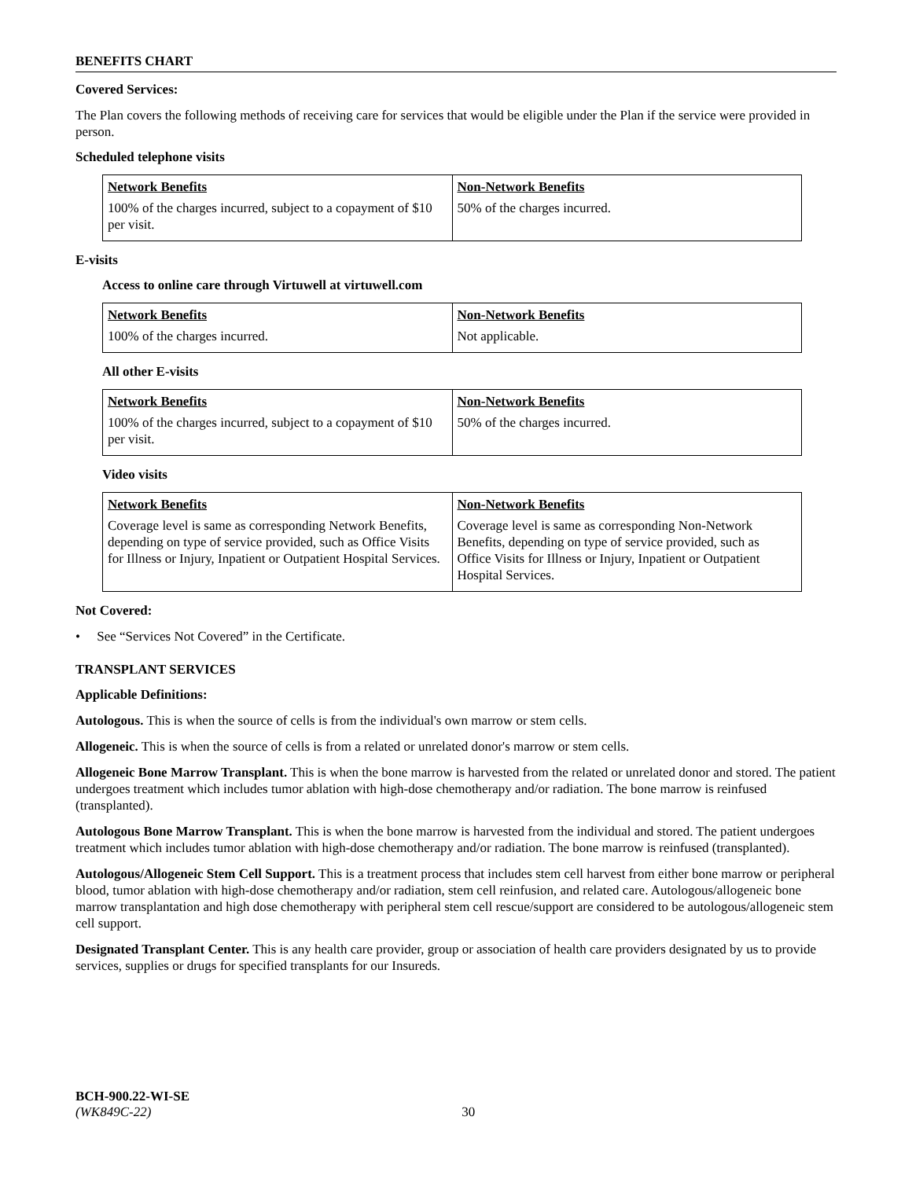BENEFITS CHART
Covered Services:
The Plan covers the following methods of receiving care for services that would be eligible under the Plan if the service were provided in person.
Scheduled telephone visits
| Network Benefits | Non-Network Benefits |
| --- | --- |
| 100% of the charges incurred, subject to a copayment of $10 per visit. | 50% of the charges incurred. |
E-visits
Access to online care through Virtuwell at virtuwell.com
| Network Benefits | Non-Network Benefits |
| --- | --- |
| 100% of the charges incurred. | Not applicable. |
All other E-visits
| Network Benefits | Non-Network Benefits |
| --- | --- |
| 100% of the charges incurred, subject to a copayment of $10 per visit. | 50% of the charges incurred. |
Video visits
| Network Benefits | Non-Network Benefits |
| --- | --- |
| Coverage level is same as corresponding Network Benefits, depending on type of service provided, such as Office Visits for Illness or Injury, Inpatient or Outpatient Hospital Services. | Coverage level is same as corresponding Non-Network Benefits, depending on type of service provided, such as Office Visits for Illness or Injury, Inpatient or Outpatient Hospital Services. |
Not Covered:
• See “Services Not Covered” in the Certificate.
TRANSPLANT SERVICES
Applicable Definitions:
Autologous. This is when the source of cells is from the individual's own marrow or stem cells.
Allogeneic. This is when the source of cells is from a related or unrelated donor's marrow or stem cells.
Allogeneic Bone Marrow Transplant. This is when the bone marrow is harvested from the related or unrelated donor and stored. The patient undergoes treatment which includes tumor ablation with high-dose chemotherapy and/or radiation. The bone marrow is reinfused (transplanted).
Autologous Bone Marrow Transplant. This is when the bone marrow is harvested from the individual and stored. The patient undergoes treatment which includes tumor ablation with high-dose chemotherapy and/or radiation. The bone marrow is reinfused (transplanted).
Autologous/Allogeneic Stem Cell Support. This is a treatment process that includes stem cell harvest from either bone marrow or peripheral blood, tumor ablation with high-dose chemotherapy and/or radiation, stem cell reinfusion, and related care. Autologous/allogeneic bone marrow transplantation and high dose chemotherapy with peripheral stem cell rescue/support are considered to be autologous/allogeneic stem cell support.
Designated Transplant Center. This is any health care provider, group or association of health care providers designated by us to provide services, supplies or drugs for specified transplants for our Insureds.
BCH-900.22-WI-SE
(WK849C-22) 30